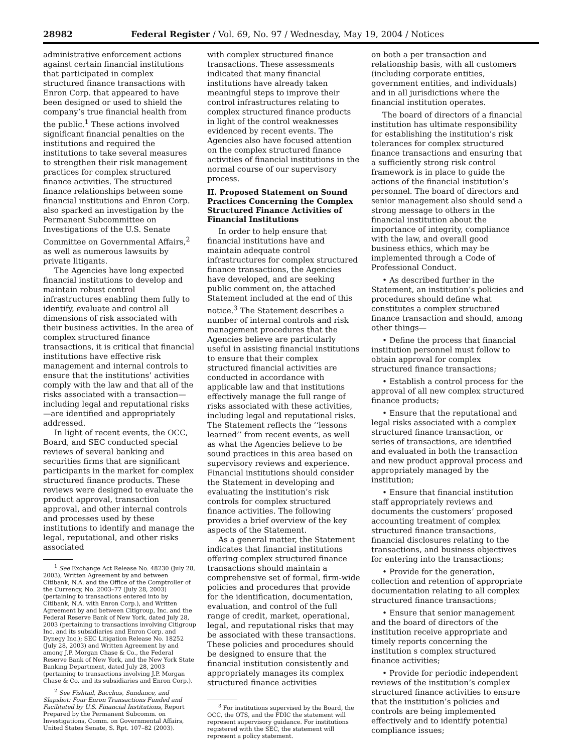28982 Federal Register / Vol. 69, No. 97 / Wednesday, May 19, 2004 / Notices
administrative enforcement actions against certain financial institutions that participated in complex structured finance transactions with Enron Corp. that appeared to have been designed or used to shield the company’s true financial health from the public.<sup>1</sup> These actions involved significant financial penalties on the institutions and required the institutions to take several measures to strengthen their risk management practices for complex structured finance activities. The structured finance relationships between some financial institutions and Enron Corp. also sparked an investigation by the Permanent Subcommittee on Investigations of the U.S. Senate Committee on Governmental Affairs,<sup>2</sup> as well as numerous lawsuits by private litigants.
The Agencies have long expected financial institutions to develop and maintain robust control infrastructures enabling them fully to identify, evaluate and control all dimensions of risk associated with their business activities. In the area of complex structured finance transactions, it is critical that financial institutions have effective risk management and internal controls to ensure that the institutions’ activities comply with the law and that all of the risks associated with a transaction—including legal and reputational risks—are identified and appropriately addressed.
In light of recent events, the OCC, Board, and SEC conducted special reviews of several banking and securities firms that are significant participants in the market for complex structured finance products. These reviews were designed to evaluate the product approval, transaction approval, and other internal controls and processes used by these institutions to identify and manage the legal, reputational, and other risks associated
<sup>1</sup> See Exchange Act Release No. 48230 (July 28, 2003), Written Agreement by and between Citibank, N.A. and the Office of the Comptroller of the Currency, No. 2003–77 (July 28, 2003) (pertaining to transactions entered into by Citibank, N.A. with Enron Corp.), and Written Agreement by and between Citigroup, Inc. and the Federal Reserve Bank of New York, dated July 28, 2003 (pertaining to transactions involving Citigroup Inc. and its subsidiaries and Enron Corp. and Dynegy Inc.); SEC Litigation Release No. 18252 (July 28, 2003) and Written Agreement by and among J.P. Morgan Chase & Co., the Federal Reserve Bank of New York, and the New York State Banking Department, dated July 28, 2003 (pertaining to transactions involving J.P. Morgan Chase & Co. and its subsidiaries and Enron Corp.).
<sup>2</sup> See Fishtail, Bacchus, Sundance, and Slapshot: Four Enron Transactions Funded and Facilitated by U.S. Financial Institutions, Report Prepared by the Permanent Subcomm. on Investigations, Comm. on Governmental Affairs, United States Senate, S. Rpt. 107–82 (2003).
with complex structured finance transactions. These assessments indicated that many financial institutions have already taken meaningful steps to improve their control infrastructures relating to complex structured finance products in light of the control weaknesses evidenced by recent events. The Agencies also have focused attention on the complex structured finance activities of financial institutions in the normal course of our supervisory process.
II. Proposed Statement on Sound Practices Concerning the Complex Structured Finance Activities of Financial Institutions
In order to help ensure that financial institutions have and maintain adequate control infrastructures for complex structured finance transactions, the Agencies have developed, and are seeking public comment on, the attached Statement included at the end of this notice.<sup>3</sup> The Statement describes a number of internal controls and risk management procedures that the Agencies believe are particularly useful in assisting financial institutions to ensure that their complex structured financial activities are conducted in accordance with applicable law and that institutions effectively manage the full range of risks associated with these activities, including legal and reputational risks. The Statement reflects the ‘‘lessons learned’’ from recent events, as well as what the Agencies believe to be sound practices in this area based on supervisory reviews and experience. Financial institutions should consider the Statement in developing and evaluating the institution’s risk controls for complex structured finance activities. The following provides a brief overview of the key aspects of the Statement.
As a general matter, the Statement indicates that financial institutions offering complex structured finance transactions should maintain a comprehensive set of formal, firm-wide policies and procedures that provide for the identification, documentation, evaluation, and control of the full range of credit, market, operational, legal, and reputational risks that may be associated with these transactions. These policies and procedures should be designed to ensure that the financial institution consistently and appropriately manages its complex structured finance activities
<sup>3</sup> For institutions supervised by the Board, the OCC, the OTS, and the FDIC the statement will represent supervisory guidance. For institutions registered with the SEC, the statement will represent a policy statement.
on both a per transaction and relationship basis, with all customers (including corporate entities, government entities, and individuals) and in all jurisdictions where the financial institution operates.
The board of directors of a financial institution has ultimate responsibility for establishing the institution’s risk tolerances for complex structured finance transactions and ensuring that a sufficiently strong risk control framework is in place to guide the actions of the financial institution’s personnel. The board of directors and senior management also should send a strong message to others in the financial institution about the importance of integrity, compliance with the law, and overall good business ethics, which may be implemented through a Code of Professional Conduct.
• As described further in the Statement, an institution’s policies and procedures should define what constitutes a complex structured finance transaction and should, among other things—
• Define the process that financial institution personnel must follow to obtain approval for complex structured finance transactions;
• Establish a control process for the approval of all new complex structured finance products;
• Ensure that the reputational and legal risks associated with a complex structured finance transaction, or series of transactions, are identified and evaluated in both the transaction and new product approval process and appropriately managed by the institution;
• Ensure that financial institution staff appropriately reviews and documents the customers’ proposed accounting treatment of complex structured finance transactions, financial disclosures relating to the transactions, and business objectives for entering into the transactions;
• Provide for the generation, collection and retention of appropriate documentation relating to all complex structured finance transactions;
• Ensure that senior management and the board of directors of the institution receive appropriate and timely reports concerning the institution s complex structured finance activities;
• Provide for periodic independent reviews of the institution’s complex structured finance activities to ensure that the institution’s policies and controls are being implemented effectively and to identify potential compliance issues;